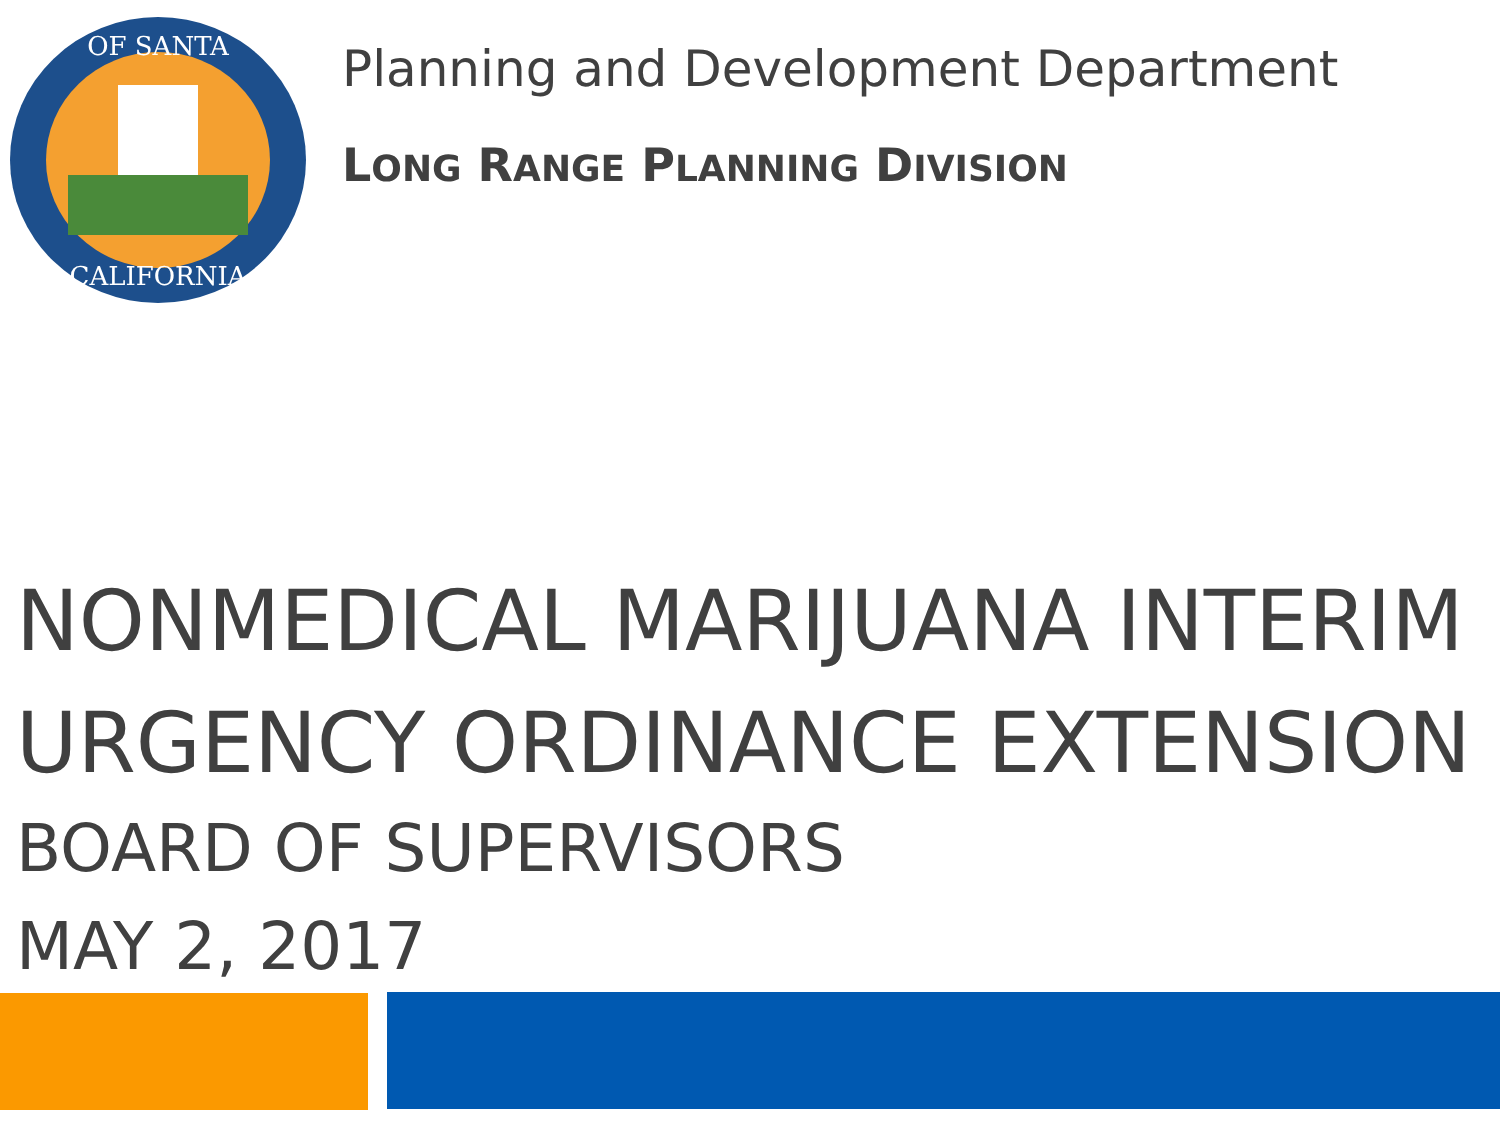OF SANTA
CALIFORNIA
Planning and Development Department
LONG RANGE PLANNING DIVISION
NONMEDICAL MARIJUANA INTERIM
URGENCY ORDINANCE EXTENSION
BOARD OF SUPERVISORS
MAY 2, 2017